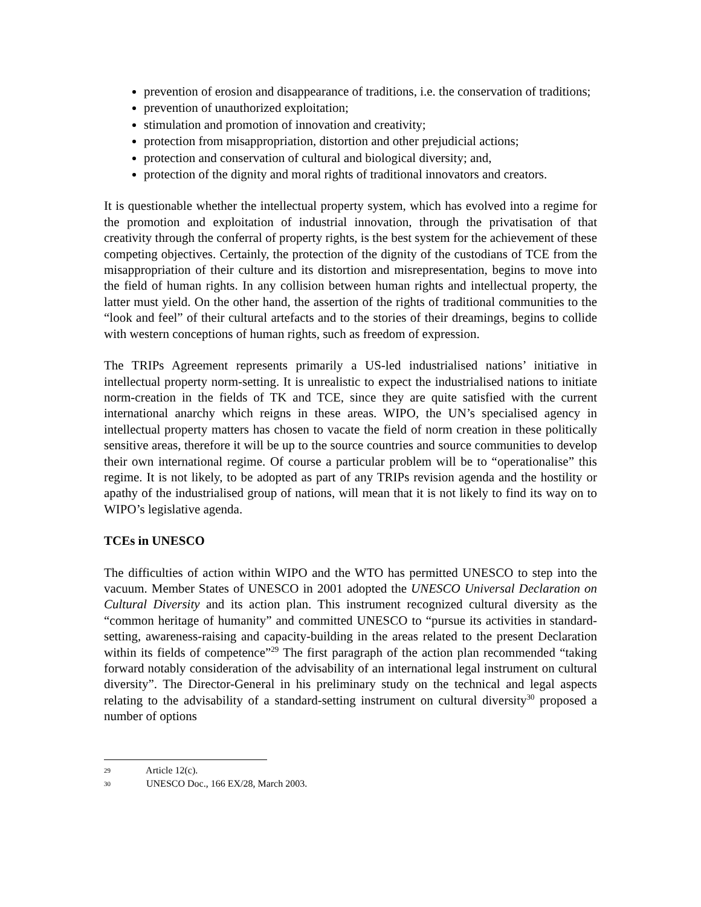prevention of erosion and disappearance of traditions, i.e. the conservation of traditions;
prevention of unauthorized exploitation;
stimulation and promotion of innovation and creativity;
protection from misappropriation, distortion and other prejudicial actions;
protection and conservation of cultural and biological diversity; and,
protection of the dignity and moral rights of traditional innovators and creators.
It is questionable whether the intellectual property system, which has evolved into a regime for the promotion and exploitation of industrial innovation, through the privatisation of that creativity through the conferral of property rights, is the best system for the achievement of these competing objectives. Certainly, the protection of the dignity of the custodians of TCE from the misappropriation of their culture and its distortion and misrepresentation, begins to move into the field of human rights. In any collision between human rights and intellectual property, the latter must yield. On the other hand, the assertion of the rights of traditional communities to the “look and feel” of their cultural artefacts and to the stories of their dreamings, begins to collide with western conceptions of human rights, such as freedom of expression.
The TRIPs Agreement represents primarily a US-led industrialised nations’ initiative in intellectual property norm-setting. It is unrealistic to expect the industrialised nations to initiate norm-creation in the fields of TK and TCE, since they are quite satisfied with the current international anarchy which reigns in these areas. WIPO, the UN’s specialised agency in intellectual property matters has chosen to vacate the field of norm creation in these politically sensitive areas, therefore it will be up to the source countries and source communities to develop their own international regime. Of course a particular problem will be to “operationalise” this regime. It is not likely, to be adopted as part of any TRIPs revision agenda and the hostility or apathy of the industrialised group of nations, will mean that it is not likely to find its way on to WIPO’s legislative agenda.
TCEs in UNESCO
The difficulties of action within WIPO and the WTO has permitted UNESCO to step into the vacuum. Member States of UNESCO in 2001 adopted the UNESCO Universal Declaration on Cultural Diversity and its action plan. This instrument recognized cultural diversity as the “common heritage of humanity” and committed UNESCO to “pursue its activities in standard-setting, awareness-raising and capacity-building in the areas related to the present Declaration within its fields of competence”<sup>29</sup> The first paragraph of the action plan recommended “taking forward notably consideration of the advisability of an international legal instrument on cultural diversity”. The Director-General in his preliminary study on the technical and legal aspects relating to the advisability of a standard-setting instrument on cultural diversity<sup>30</sup> proposed a number of options
29 Article 12(c).
30 UNESCO Doc., 166 EX/28, March 2003.